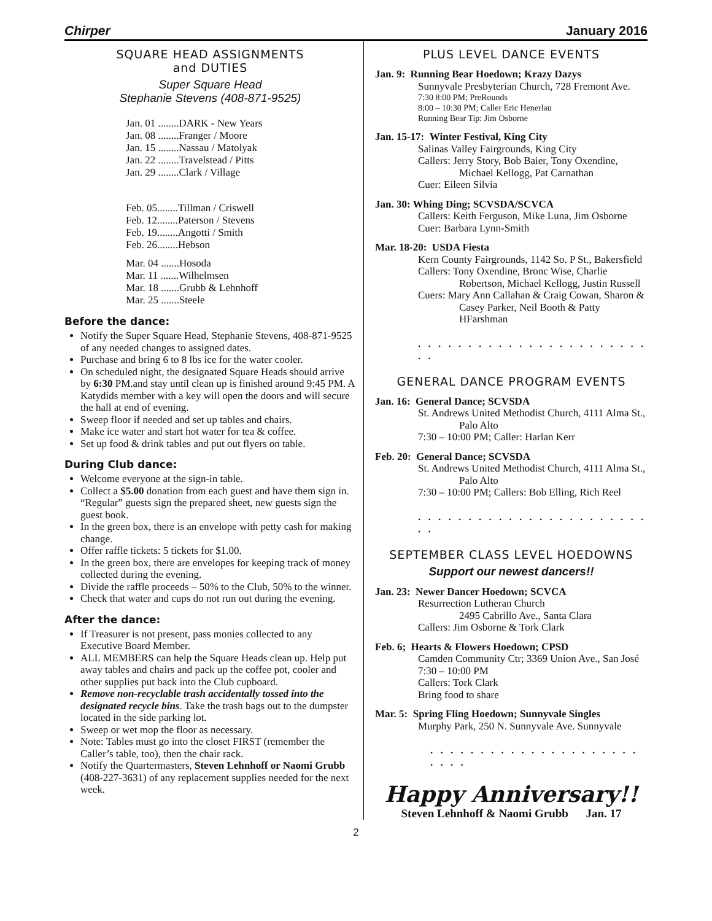Chirper January 2016
SQUARE HEAD ASSIGNMENTS
and DUTIES
Super Square Head
Stephanie Stevens (408-871-9525)
Jan. 01 ........DARK - New Years
Jan. 08 ........Franger / Moore
Jan. 15 ........Nassau / Matolyak
Jan. 22 ........Travelstead / Pitts
Jan. 29 ........Clark / Village
Feb. 05........Tillman / Criswell
Feb. 12........Paterson / Stevens
Feb. 19........Angotti / Smith
Feb. 26........Hebson
Mar. 04 .......Hosoda
Mar. 11 .......Wilhelmsen
Mar. 18 .......Grubb & Lehnhoff
Mar. 25 .......Steele
Before the dance:
Notify the Super Square Head, Stephanie Stevens, 408-871-9525 of any needed changes to assigned dates.
Purchase and bring 6 to 8 lbs ice for the water cooler.
On scheduled night, the designated Square Heads should arrive by 6:30 PM.and stay until clean up is finished around 9:45 PM. A Katydids member with a key will open the doors and will secure the hall at end of evening.
Sweep floor if needed and set up tables and chairs.
Make ice water and start hot water for tea & coffee.
Set up food & drink tables and put out flyers on table.
During Club dance:
Welcome everyone at the sign-in table.
Collect a $5.00 donation from each guest and have them sign in. “Regular” guests sign the prepared sheet, new guests sign the guest book.
In the green box, there is an envelope with petty cash for making change.
Offer raffle tickets: 5 tickets for $1.00.
In the green box, there are envelopes for keeping track of money collected during the evening.
Divide the raffle proceeds – 50% to the Club, 50% to the winner.
Check that water and cups do not run out during the evening.
After the dance:
If Treasurer is not present, pass monies collected to any Executive Board Member.
ALL MEMBERS can help the Square Heads clean up. Help put away tables and chairs and pack up the coffee pot, cooler and other supplies put back into the Club cupboard.
Remove non-recyclable trash accidentally tossed into the designated recycle bins. Take the trash bags out to the dumpster located in the side parking lot.
Sweep or wet mop the floor as necessary.
Note: Tables must go into the closet FIRST (remember the Caller’s table, too), then the chair rack.
Notify the Quartermasters, Steven Lehnhoff or Naomi Grubb (408-227-3631) of any replacement supplies needed for the next week.
PLUS LEVEL DANCE EVENTS
Jan. 9: Running Bear Hoedown; Krazy Dazys
Sunnyvale Presbyterian Church, 728 Fremont Ave.
7:30 8:00 PM; PreRounds
8:00 – 10:30 PM; Caller Eric Henerlau
Running Bear Tip: Jim Osborne
Jan. 15-17: Winter Festival, King City
Salinas Valley Fairgrounds, King City
Callers: Jerry Story, Bob Baier, Tony Oxendine,
Michael Kellogg, Pat Carnathan
Cuer: Eileen Silvia
Jan. 30: Whing Ding; SCVSDA/SCVCA
Callers: Keith Ferguson, Mike Luna, Jim Osborne
Cuer: Barbara Lynn-Smith
Mar. 18-20: USDA Fiesta
Kern County Fairgrounds, 1142 So. P St., Bakersfield
Callers: Tony Oxendine, Bronc Wise, Charlie
Robertson, Michael Kellogg, Justin Russell
Cuers: Mary Ann Callahan & Craig Cowan, Sharon &
Casey Parker, Neil Booth & Patty HFarshman
. . . . . . . . . . . . . . . . . . . . . . . . .
GENERAL DANCE PROGRAM EVENTS
Jan. 16: General Dance; SCVSDA
St. Andrews United Methodist Church, 4111 Alma St.,
Palo Alto
7:30 – 10:00 PM; Caller: Harlan Kerr
Feb. 20: General Dance; SCVSDA
St. Andrews United Methodist Church, 4111 Alma St.,
Palo Alto
7:30 – 10:00 PM; Callers: Bob Elling, Rich Reel
. . . . . . . . . . . . . . . . . . . . . . . . .
SEPTEMBER CLASS LEVEL HOEDOWNS
Support our newest dancers!!
Jan. 23: Newer Dancer Hoedown; SCVCA
Resurrection Lutheran Church
2495 Cabrillo Ave., Santa Clara
Callers: Jim Osborne & Tork Clark
Feb. 6; Hearts & Flowers Hoedown; CPSD
Camden Community Ctr; 3369 Union Ave., San José
7:30 – 10:00 PM
Callers: Tork Clark
Bring food to share
Mar. 5: Spring Fling Hoedown; Sunnyvale Singles
Murphy Park, 250 N. Sunnyvale Ave. Sunnyvale
. . . . . . . . . . . . . . . . . . . . . . . . .
Happy Anniversary!!
Steven Lehnhoff & Naomi Grubb Jan. 17
2